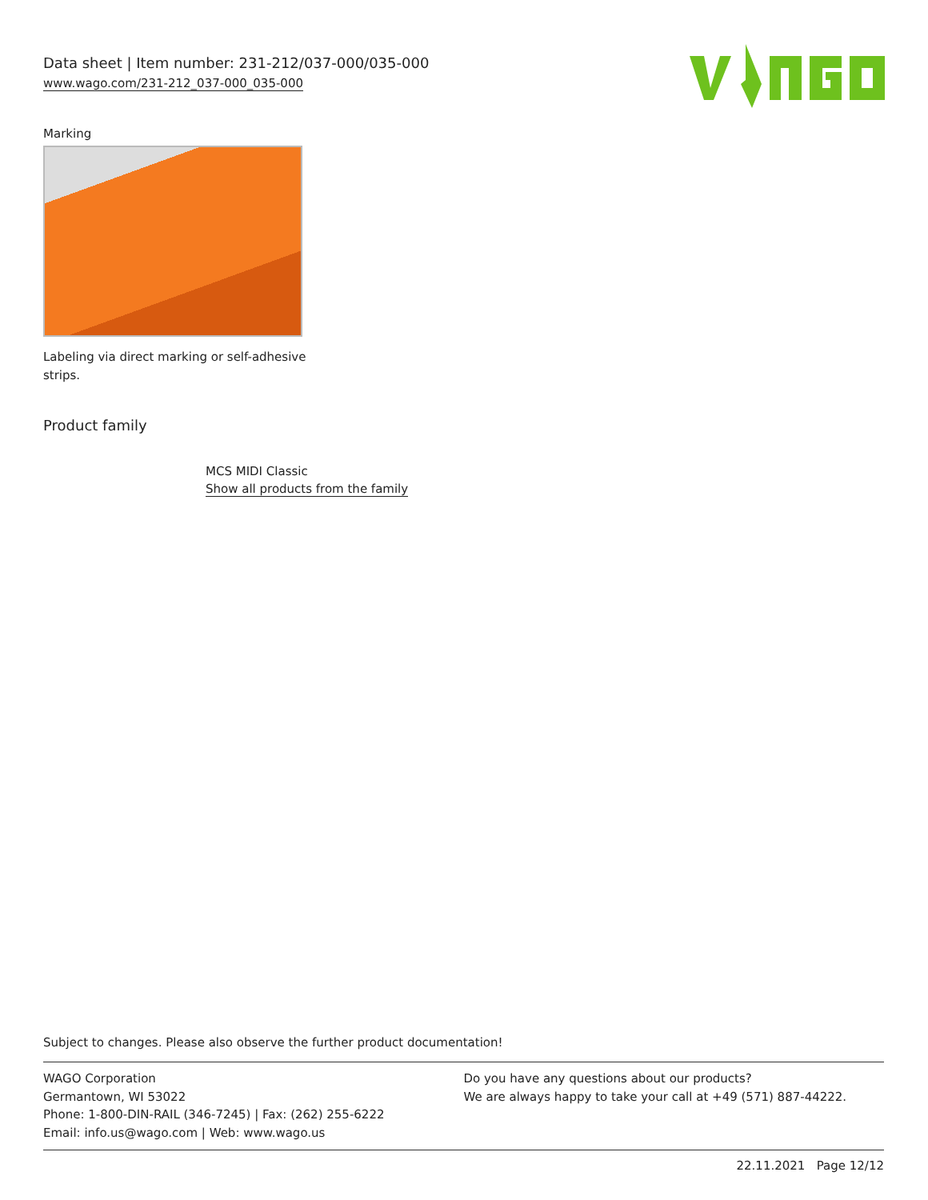Data sheet | Item number: 231-212/037-000/035-000
www.wago.com/231-212_037-000_035-000
Marking
Labeling via direct marking or self-adhesive
strips.
Product family
MCS MIDI Classic
Show all products from the family
Subject to changes. Please also observe the further product documentation!
WAGO Corporation
Germantown, WI 53022
Phone: 1-800-DIN-RAIL (346-7245) | Fax: (262) 255-6222
Email: info.us@wago.com | Web: www.wago.us
Do you have any questions about our products?
We are always happy to take your call at +49 (571) 887-44222.
22.11.2021 Page 12/12